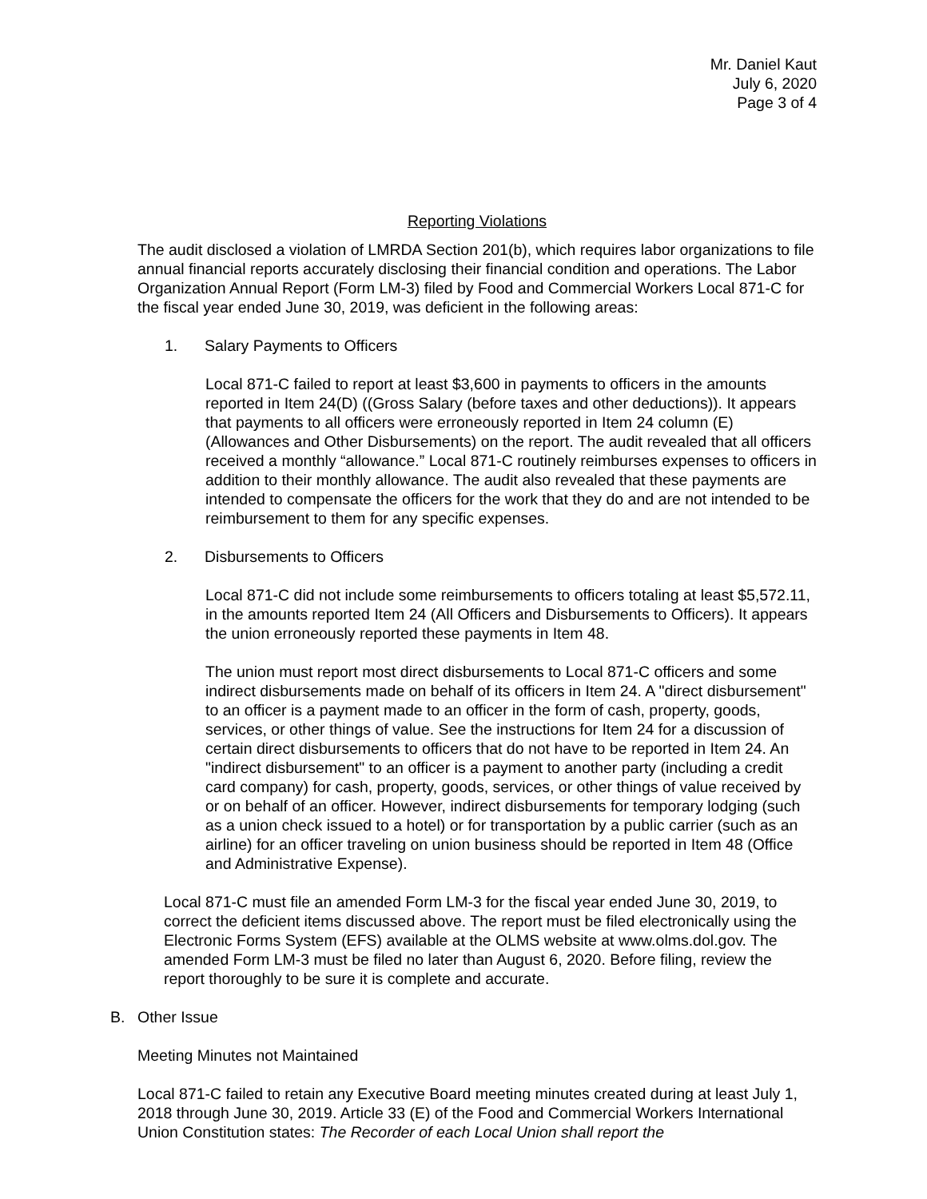Mr. Daniel Kaut
July 6, 2020
Page 3 of 4
Reporting Violations
The audit disclosed a violation of LMRDA Section 201(b), which requires labor organizations to file annual financial reports accurately disclosing their financial condition and operations. The Labor Organization Annual Report (Form LM-3) filed by Food and Commercial Workers Local 871-C for the fiscal year ended June 30, 2019, was deficient in the following areas:
1. Salary Payments to Officers
Local 871-C failed to report at least $3,600 in payments to officers in the amounts reported in Item 24(D) ((Gross Salary (before taxes and other deductions)). It appears that payments to all officers were erroneously reported in Item 24 column (E) (Allowances and Other Disbursements) on the report. The audit revealed that all officers received a monthly “allowance.” Local 871-C routinely reimburses expenses to officers in addition to their monthly allowance. The audit also revealed that these payments are intended to compensate the officers for the work that they do and are not intended to be reimbursement to them for any specific expenses.
2. Disbursements to Officers
Local 871-C did not include some reimbursements to officers totaling at least $5,572.11, in the amounts reported Item 24 (All Officers and Disbursements to Officers). It appears the union erroneously reported these payments in Item 48.
The union must report most direct disbursements to Local 871-C officers and some indirect disbursements made on behalf of its officers in Item 24. A "direct disbursement" to an officer is a payment made to an officer in the form of cash, property, goods, services, or other things of value. See the instructions for Item 24 for a discussion of certain direct disbursements to officers that do not have to be reported in Item 24. An "indirect disbursement" to an officer is a payment to another party (including a credit card company) for cash, property, goods, services, or other things of value received by or on behalf of an officer. However, indirect disbursements for temporary lodging (such as a union check issued to a hotel) or for transportation by a public carrier (such as an airline) for an officer traveling on union business should be reported in Item 48 (Office and Administrative Expense).
Local 871-C must file an amended Form LM-3 for the fiscal year ended June 30, 2019, to correct the deficient items discussed above. The report must be filed electronically using the Electronic Forms System (EFS) available at the OLMS website at www.olms.dol.gov. The amended Form LM-3 must be filed no later than August 6, 2020. Before filing, review the report thoroughly to be sure it is complete and accurate.
B. Other Issue
Meeting Minutes not Maintained
Local 871-C failed to retain any Executive Board meeting minutes created during at least July 1, 2018 through June 30, 2019. Article 33 (E) of the Food and Commercial Workers International Union Constitution states: The Recorder of each Local Union shall report the